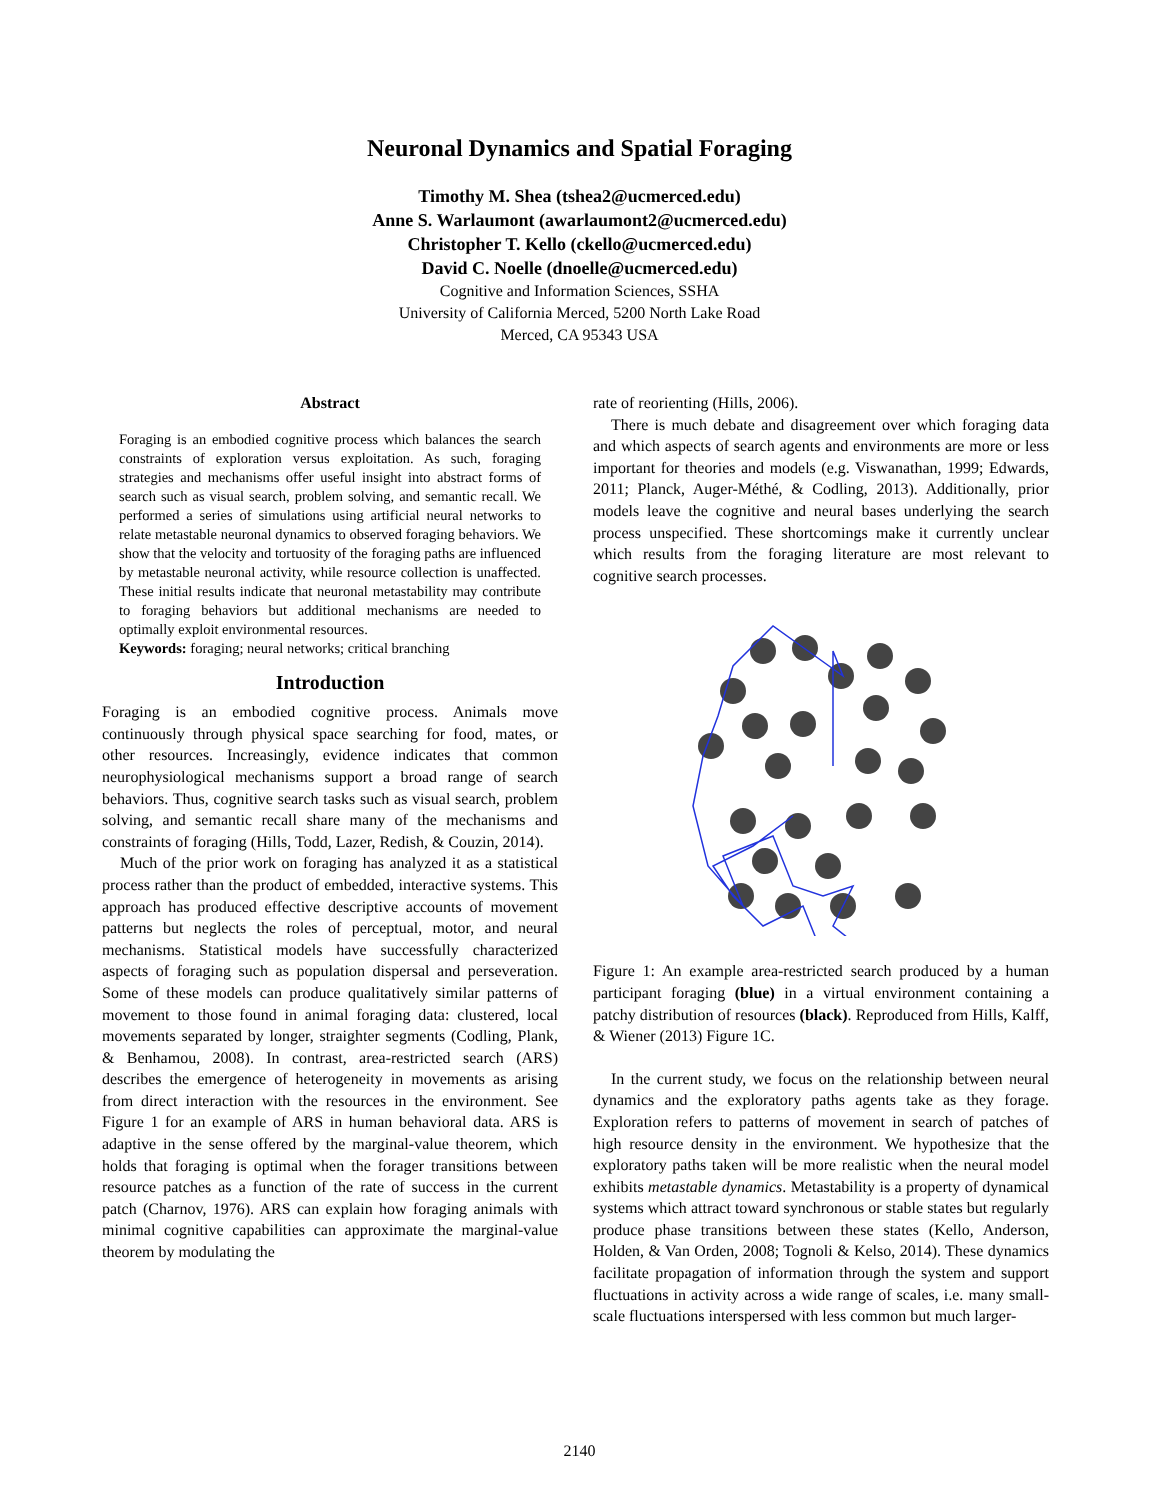Neuronal Dynamics and Spatial Foraging
Timothy M. Shea (tshea2@ucmerced.edu)
Anne S. Warlaumont (awarlaumont2@ucmerced.edu)
Christopher T. Kello (ckello@ucmerced.edu)
David C. Noelle (dnoelle@ucmerced.edu)
Cognitive and Information Sciences, SSHA
University of California Merced, 5200 North Lake Road
Merced, CA 95343 USA
Abstract
Foraging is an embodied cognitive process which balances the search constraints of exploration versus exploitation. As such, foraging strategies and mechanisms offer useful insight into abstract forms of search such as visual search, problem solving, and semantic recall. We performed a series of simulations using artificial neural networks to relate metastable neuronal dynamics to observed foraging behaviors. We show that the velocity and tortuosity of the foraging paths are influenced by metastable neuronal activity, while resource collection is unaffected. These initial results indicate that neuronal metastability may contribute to foraging behaviors but additional mechanisms are needed to optimally exploit environmental resources.
Keywords: foraging; neural networks; critical branching
Introduction
Foraging is an embodied cognitive process. Animals move continuously through physical space searching for food, mates, or other resources. Increasingly, evidence indicates that common neurophysiological mechanisms support a broad range of search behaviors. Thus, cognitive search tasks such as visual search, problem solving, and semantic recall share many of the mechanisms and constraints of foraging (Hills, Todd, Lazer, Redish, & Couzin, 2014).
Much of the prior work on foraging has analyzed it as a statistical process rather than the product of embedded, interactive systems. This approach has produced effective descriptive accounts of movement patterns but neglects the roles of perceptual, motor, and neural mechanisms. Statistical models have successfully characterized aspects of foraging such as population dispersal and perseveration. Some of these models can produce qualitatively similar patterns of movement to those found in animal foraging data: clustered, local movements separated by longer, straighter segments (Codling, Plank, & Benhamou, 2008). In contrast, area-restricted search (ARS) describes the emergence of heterogeneity in movements as arising from direct interaction with the resources in the environment. See Figure 1 for an example of ARS in human behavioral data. ARS is adaptive in the sense offered by the marginal-value theorem, which holds that foraging is optimal when the forager transitions between resource patches as a function of the rate of success in the current patch (Charnov, 1976). ARS can explain how foraging animals with minimal cognitive capabilities can approximate the marginal-value theorem by modulating the
rate of reorienting (Hills, 2006).
There is much debate and disagreement over which foraging data and which aspects of search agents and environments are more or less important for theories and models (e.g. Viswanathan, 1999; Edwards, 2011; Planck, Auger-Méthé, & Codling, 2013). Additionally, prior models leave the cognitive and neural bases underlying the search process unspecified. These shortcomings make it currently unclear which results from the foraging literature are most relevant to cognitive search processes.
Figure 1: An example area-restricted search produced by a human participant foraging (blue) in a virtual environment containing a patchy distribution of resources (black). Reproduced from Hills, Kalff, & Wiener (2013) Figure 1C.
In the current study, we focus on the relationship between neural dynamics and the exploratory paths agents take as they forage. Exploration refers to patterns of movement in search of patches of high resource density in the environment. We hypothesize that the exploratory paths taken will be more realistic when the neural model exhibits metastable dynamics. Metastability is a property of dynamical systems which attract toward synchronous or stable states but regularly produce phase transitions between these states (Kello, Anderson, Holden, & Van Orden, 2008; Tognoli & Kelso, 2014). These dynamics facilitate propagation of information through the system and support fluctuations in activity across a wide range of scales, i.e. many small-scale fluctuations interspersed with less common but much larger-
2140